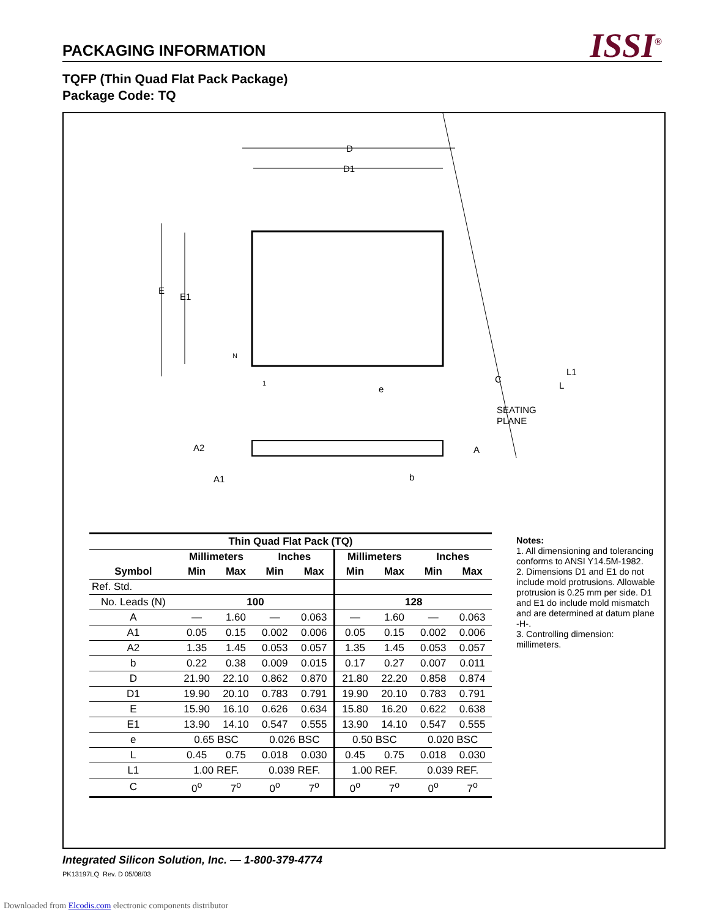PACKAGING INFORMATION
ISSI<sup>®</sup>
TQFP (Thin Quad Flat Pack Package)
Package Code: TQ
D
D1
E
E1
N
1
e
C
L1
L
SEATING
PLANE
A2
A
A1
b
| Thin Quad Flat Pack (TQ) | | | | | | | | |
| --- | --- | --- | --- | --- | --- | --- | --- | --- |
| | Millimeters | | Inches | | Millimeters | | Inches | |
| Symbol | Min | Max | Min | Max | Min | Max | Min | Max |
| Ref. Std. | | | | | | | | |
| No. Leads (N) | 100 | | | | 128 | | | |
| A | — | 1.60 | — | 0.063 | — | 1.60 | — | 0.063 |
| A1 | 0.05 | 0.15 | 0.002 | 0.006 | 0.05 | 0.15 | 0.002 | 0.006 |
| A2 | 1.35 | 1.45 | 0.053 | 0.057 | 1.35 | 1.45 | 0.053 | 0.057 |
| b | 0.22 | 0.38 | 0.009 | 0.015 | 0.17 | 0.27 | 0.007 | 0.011 |
| D | 21.90 | 22.10 | 0.862 | 0.870 | 21.80 | 22.20 | 0.858 | 0.874 |
| D1 | 19.90 | 20.10 | 0.783 | 0.791 | 19.90 | 20.10 | 0.783 | 0.791 |
| E | 15.90 | 16.10 | 0.626 | 0.634 | 15.80 | 16.20 | 0.622 | 0.638 |
| E1 | 13.90 | 14.10 | 0.547 | 0.555 | 13.90 | 14.10 | 0.547 | 0.555 |
| e | 0.65 BSC | | 0.026 BSC | | 0.50 BSC | | 0.020 BSC | |
| L | 0.45 | 0.75 | 0.018 | 0.030 | 0.45 | 0.75 | 0.018 | 0.030 |
| L1 | 1.00 REF. | | 0.039 REF. | | 1.00 REF. | | 0.039 REF. | |
| C | 0<sup>o</sup> | 7<sup>o</sup> | 0<sup>o</sup> | 7<sup>o</sup> | 0<sup>o</sup> | 7<sup>o</sup> | 0<sup>o</sup> | 7<sup>o</sup> |
Notes:
1. All dimensioning and tolerancing conforms to ANSI Y14.5M-1982.
2. Dimensions D1 and E1 do not include mold protrusions. Allowable protrusion is 0.25 mm per side. D1 and E1 do include mold mismatch and are determined at datum plane -H-.
3. Controlling dimension: millimeters.
Integrated Silicon Solution, Inc. — 1-800-379-4774
PK13197LQ Rev. D 05/08/03
Downloaded from Elcodis.com electronic components distributor